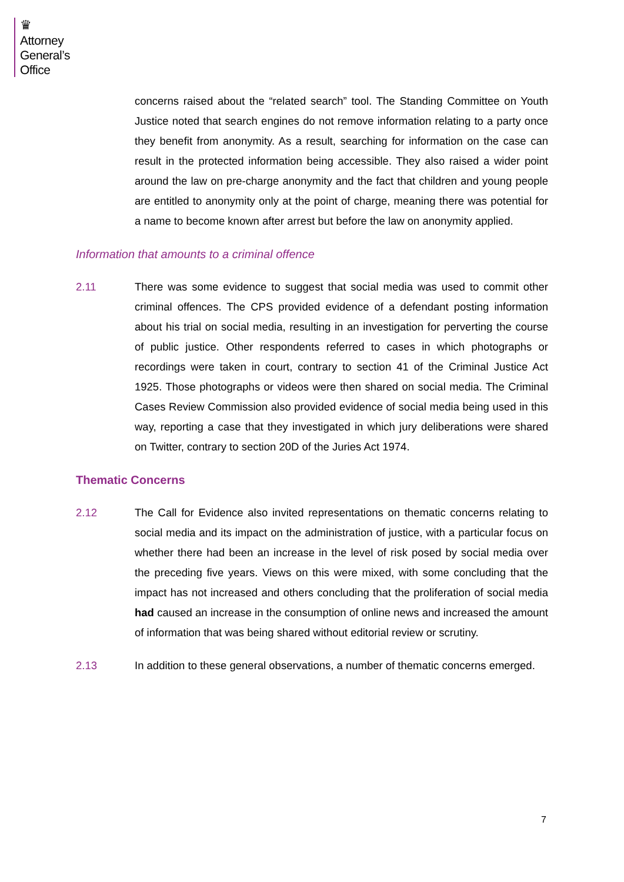♛
Attorney
General’s
Office
concerns raised about the “related search” tool. The Standing Committee on Youth Justice noted that search engines do not remove information relating to a party once they benefit from anonymity. As a result, searching for information on the case can result in the protected information being accessible. They also raised a wider point around the law on pre-charge anonymity and the fact that children and young people are entitled to anonymity only at the point of charge, meaning there was potential for a name to become known after arrest but before the law on anonymity applied.
Information that amounts to a criminal offence
2.11 There was some evidence to suggest that social media was used to commit other criminal offences. The CPS provided evidence of a defendant posting information about his trial on social media, resulting in an investigation for perverting the course of public justice. Other respondents referred to cases in which photographs or recordings were taken in court, contrary to section 41 of the Criminal Justice Act 1925. Those photographs or videos were then shared on social media. The Criminal Cases Review Commission also provided evidence of social media being used in this way, reporting a case that they investigated in which jury deliberations were shared on Twitter, contrary to section 20D of the Juries Act 1974.
Thematic Concerns
2.12 The Call for Evidence also invited representations on thematic concerns relating to social media and its impact on the administration of justice, with a particular focus on whether there had been an increase in the level of risk posed by social media over the preceding five years. Views on this were mixed, with some concluding that the impact has not increased and others concluding that the proliferation of social media had caused an increase in the consumption of online news and increased the amount of information that was being shared without editorial review or scrutiny.
2.13 In addition to these general observations, a number of thematic concerns emerged.
7